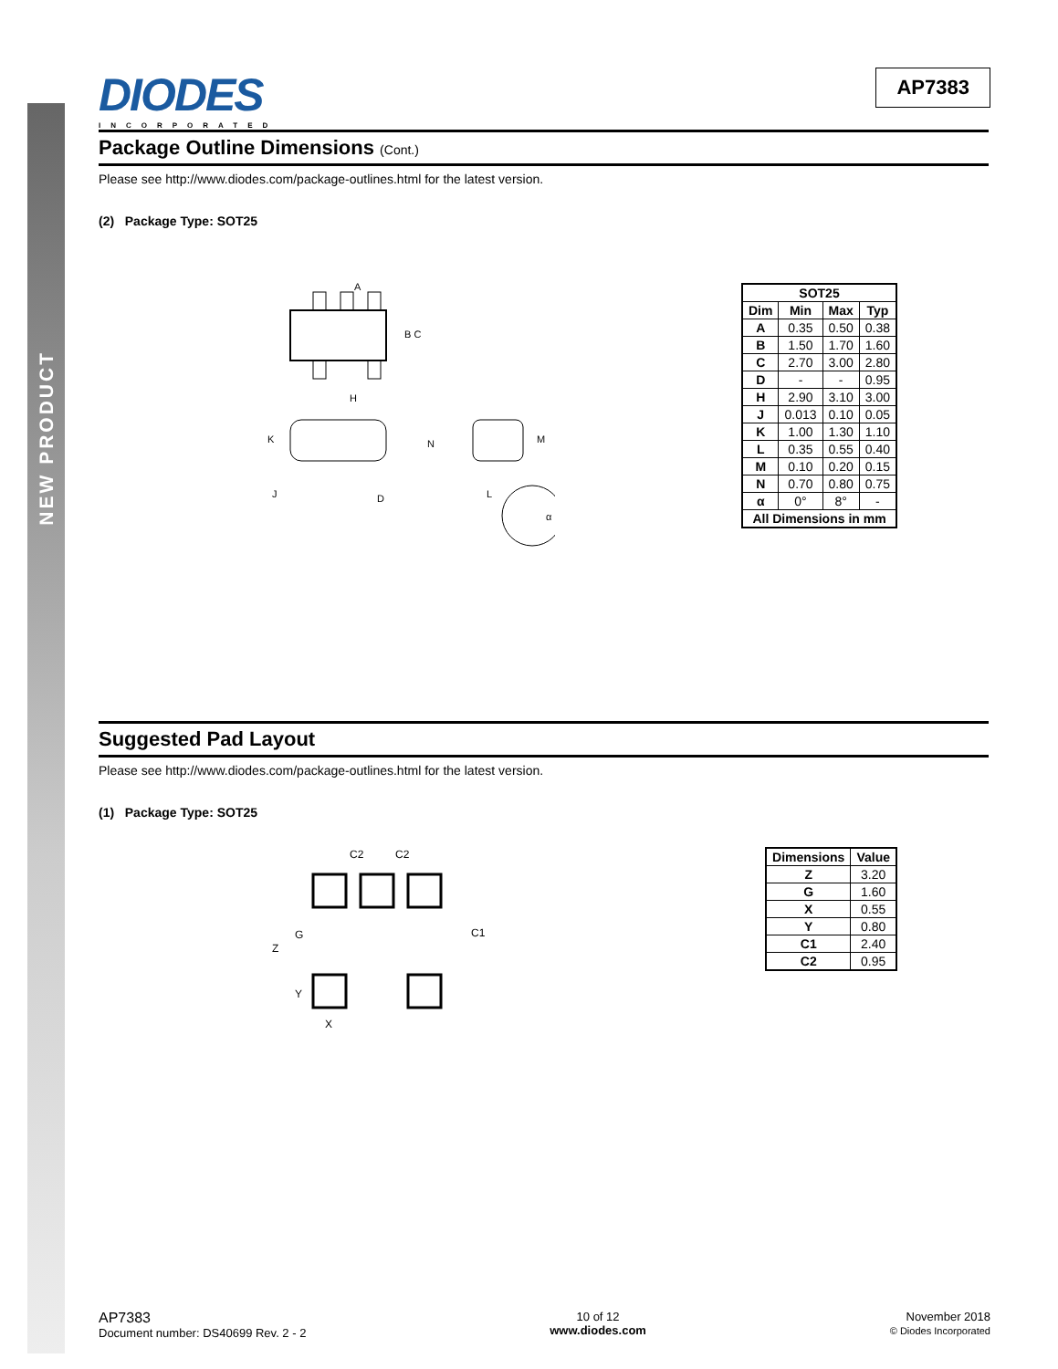NEW PRODUCT
AP7383
DIODES
INCORPORATED
Package Outline Dimensions (Cont.)
Please see http://www.diodes.com/package-outlines.html for the latest version.
(2) Package Type: SOT25
A
B C
H
K
N
J
D
L
M
α
| SOT25 | | | |
| --- | --- | --- | --- |
| Dim | Min | Max | Typ |
| A | 0.35 | 0.50 | 0.38 |
| B | 1.50 | 1.70 | 1.60 |
| C | 2.70 | 3.00 | 2.80 |
| D | - | - | 0.95 |
| H | 2.90 | 3.10 | 3.00 |
| J | 0.013 | 0.10 | 0.05 |
| K | 1.00 | 1.30 | 1.10 |
| L | 0.35 | 0.55 | 0.40 |
| M | 0.10 | 0.20 | 0.15 |
| N | 0.70 | 0.80 | 0.75 |
| α | 0° | 8° | - |
| All Dimensions in mm | | | |
Suggested Pad Layout
Please see http://www.diodes.com/package-outlines.html for the latest version.
(1) Package Type: SOT25
C2
C2
Z
G
Y
C1
X
| Dimensions | Value |
| --- | --- |
| Z | 3.20 |
| G | 1.60 |
| X | 0.55 |
| Y | 0.80 |
| C1 | 2.40 |
| C2 | 0.95 |
AP7383
Document number: DS40699 Rev. 2 - 2
10 of 12
www.diodes.com
November 2018
© Diodes Incorporated